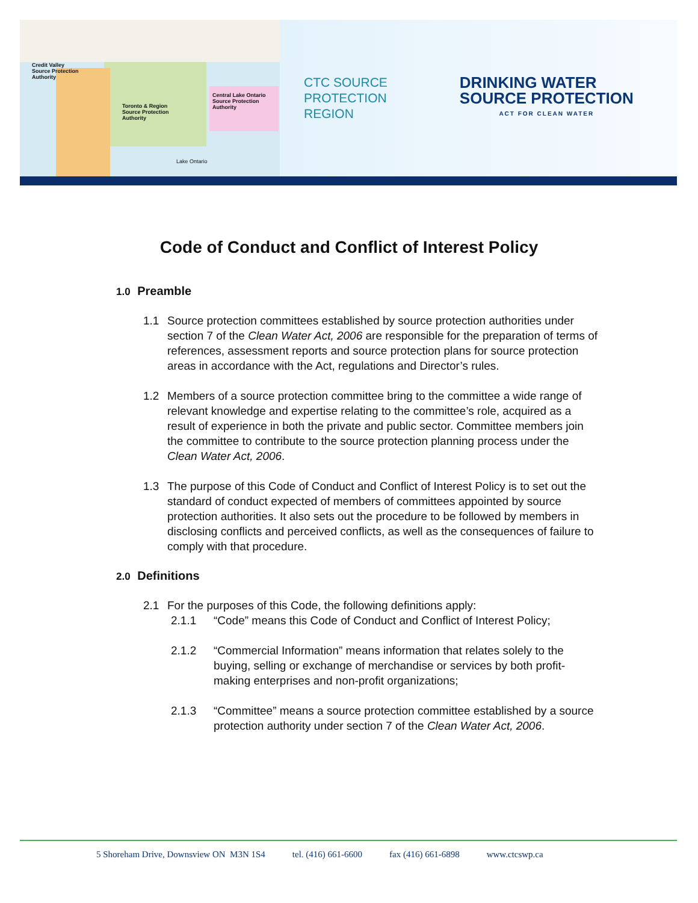Credit Valley
Source Protection
Authority
Toronto & Region
Source Protection
Authority
Central Lake Ontario
Source Protection
Authority
Lake Ontario
CTC SOURCE
PROTECTION
REGION
DRINKING WATER
SOURCE PROTECTION
ACT FOR CLEAN WATER
Code of Conduct and Conflict of Interest Policy
1.0 Preamble
1.1 Source protection committees established by source protection authorities under section 7 of the Clean Water Act, 2006 are responsible for the preparation of terms of references, assessment reports and source protection plans for source protection areas in accordance with the Act, regulations and Director’s rules.
1.2 Members of a source protection committee bring to the committee a wide range of relevant knowledge and expertise relating to the committee’s role, acquired as a result of experience in both the private and public sector. Committee members join the committee to contribute to the source protection planning process under the Clean Water Act, 2006.
1.3 The purpose of this Code of Conduct and Conflict of Interest Policy is to set out the standard of conduct expected of members of committees appointed by source protection authorities. It also sets out the procedure to be followed by members in disclosing conflicts and perceived conflicts, as well as the consequences of failure to comply with that procedure.
2.0 Definitions
2.1 For the purposes of this Code, the following definitions apply:
2.1.1 “Code” means this Code of Conduct and Conflict of Interest Policy;
2.1.2 “Commercial Information” means information that relates solely to the buying, selling or exchange of merchandise or services by both profit-making enterprises and non-profit organizations;
2.1.3 “Committee” means a source protection committee established by a source protection authority under section 7 of the Clean Water Act, 2006.
5 Shoreham Drive, Downsview ON M3N 1S4 tel. (416) 661-6600 fax (416) 661-6898 www.ctcswp.ca